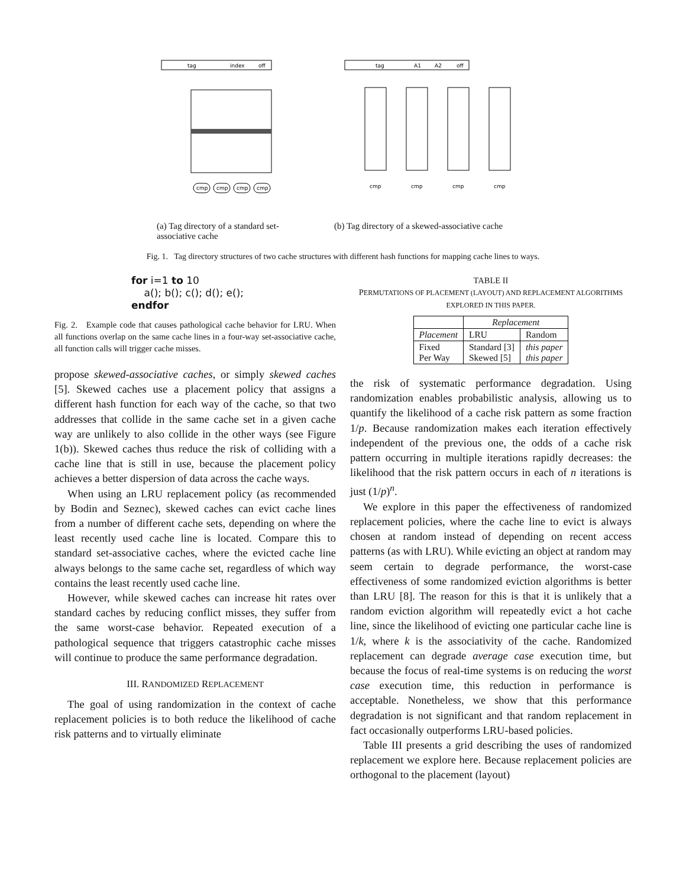tag
index
off
cmp
cmp
cmp
cmp
(a) Tag directory of a standard set-associative cache
tag
A1
A2
off
cmp
cmp
cmp
cmp
(b) Tag directory of a skewed-associative cache
Fig. 1. Tag directory structures of two cache structures with different hash functions for mapping cache lines to ways.
for i=1 to 10
a(); b(); c(); d(); e();
endfor
Fig. 2. Example code that causes pathological cache behavior for LRU. When all functions overlap on the same cache lines in a four-way set-associative cache, all function calls will trigger cache misses.
propose skewed-associative caches, or simply skewed caches [5]. Skewed caches use a placement policy that assigns a different hash function for each way of the cache, so that two addresses that collide in the same cache set in a given cache way are unlikely to also collide in the other ways (see Figure 1(b)). Skewed caches thus reduce the risk of colliding with a cache line that is still in use, because the placement policy achieves a better dispersion of data across the cache ways.
When using an LRU replacement policy (as recommended by Bodin and Seznec), skewed caches can evict cache lines from a number of different cache sets, depending on where the least recently used cache line is located. Compare this to standard set-associative caches, where the evicted cache line always belongs to the same cache set, regardless of which way contains the least recently used cache line.
However, while skewed caches can increase hit rates over standard caches by reducing conflict misses, they suffer from the same worst-case behavior. Repeated execution of a pathological sequence that triggers catastrophic cache misses will continue to produce the same performance degradation.
III. RANDOMIZED REPLACEMENT
The goal of using randomization in the context of cache replacement policies is to both reduce the likelihood of cache risk patterns and to virtually eliminate
TABLE II
PERMUTATIONS OF PLACEMENT (LAYOUT) AND REPLACEMENT ALGORITHMS EXPLORED IN THIS PAPER.
| | Replacement | |
| --- | --- | --- |
| Placement | LRU | Random |
| Fixed Per Way | Standard [3] Skewed [5] | this paper this paper |
the risk of systematic performance degradation. Using randomization enables probabilistic analysis, allowing us to quantify the likelihood of a cache risk pattern as some fraction 1/p. Because randomization makes each iteration effectively independent of the previous one, the odds of a cache risk pattern occurring in multiple iterations rapidly decreases: the likelihood that the risk pattern occurs in each of n iterations is just (1/p)<sup>n</sup>.
We explore in this paper the effectiveness of randomized replacement policies, where the cache line to evict is always chosen at random instead of depending on recent access patterns (as with LRU). While evicting an object at random may seem certain to degrade performance, the worst-case effectiveness of some randomized eviction algorithms is better than LRU [8]. The reason for this is that it is unlikely that a random eviction algorithm will repeatedly evict a hot cache line, since the likelihood of evicting one particular cache line is 1/k, where k is the associativity of the cache. Randomized replacement can degrade average case execution time, but because the focus of real-time systems is on reducing the worst case execution time, this reduction in performance is acceptable. Nonetheless, we show that this performance degradation is not significant and that random replacement in fact occasionally outperforms LRU-based policies.
Table III presents a grid describing the uses of randomized replacement we explore here. Because replacement policies are orthogonal to the placement (layout)